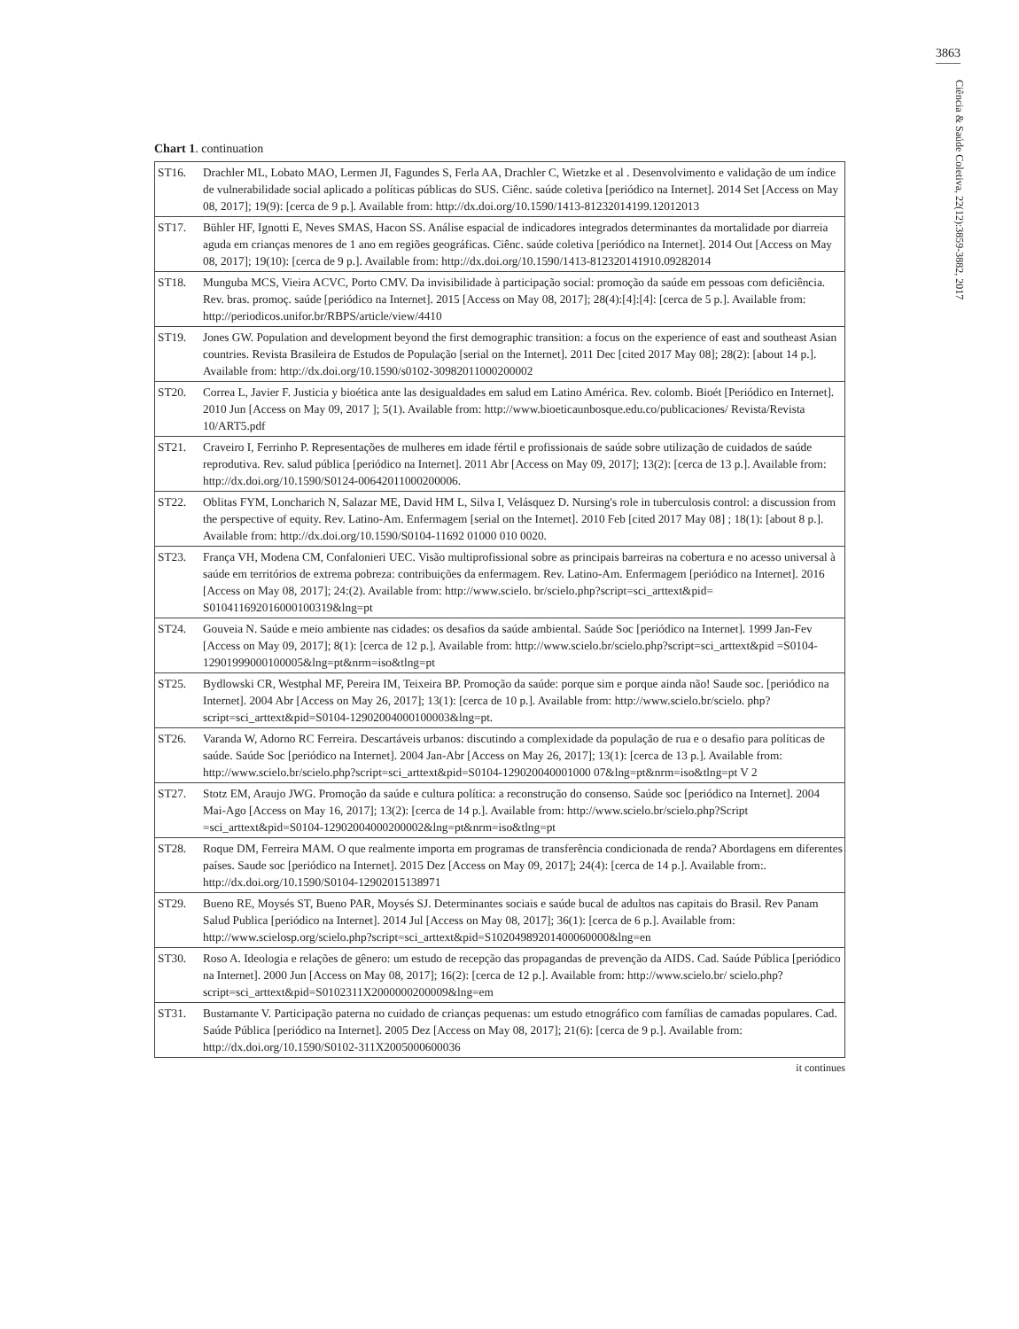3863
Ciência & Saúde Coletiva, 22(12):3859-3882, 2017
Chart 1. continuation
| ST16. | Drachler ML, Lobato MAO, Lermen JI, Fagundes S, Ferla AA, Drachler C, Wietzke et al . Desenvolvimento e validação de um índice de vulnerabilidade social aplicado a políticas públicas do SUS. Ciênc. saúde coletiva [periódico na Internet]. 2014 Set [Access on May 08, 2017]; 19(9): [cerca de 9 p.]. Available from: http://dx.doi.org/10.1590/1413-81232014199.12012013 |
| ST17. | Bühler HF, Ignotti E, Neves SMAS, Hacon SS. Análise espacial de indicadores integrados determinantes da mortalidade por diarreia aguda em crianças menores de 1 ano em regiões geográficas. Ciênc. saúde coletiva [periódico na Internet]. 2014 Out [Access on May 08, 2017]; 19(10): [cerca de 9 p.]. Available from: http://dx.doi.org/10.1590/1413-812320141910.09282014 |
| ST18. | Munguba MCS, Vieira ACVC, Porto CMV. Da invisibilidade à participação social: promoção da saúde em pessoas com deficiência. Rev. bras. promoç. saúde [periódico na Internet]. 2015 [Access on May 08, 2017]; 28(4):[4]:[4]: [cerca de 5 p.]. Available from: http://periodicos.unifor.br/RBPS/article/view/4410 |
| ST19. | Jones GW. Population and development beyond the first demographic transition: a focus on the experience of east and southeast Asian countries. Revista Brasileira de Estudos de População [serial on the Internet]. 2011 Dec [cited 2017 May 08]; 28(2): [about 14 p.]. Available from: http://dx.doi.org/10.1590/s0102-30982011000200002 |
| ST20. | Correa L, Javier F. Justicia y bioética ante las desigualdades em salud em Latino América. Rev. colomb. Bioét [Periódico en Internet]. 2010 Jun [Access on May 09, 2017 ]; 5(1). Available from: http://www.bioeticaunbosque.edu.co/publicaciones/ Revista/Revista 10/ART5.pdf |
| ST21. | Craveiro I, Ferrinho P. Representações de mulheres em idade fértil e profissionais de saúde sobre utilização de cuidados de saúde reprodutiva. Rev. salud pública [periódico na Internet]. 2011 Abr [Access on May 09, 2017]; 13(2): [cerca de 13 p.]. Available from: http://dx.doi.org/10.1590/S0124-00642011000200006. |
| ST22. | Oblitas FYM, Loncharich N, Salazar ME, David HM L, Silva I, Velásquez D. Nursing's role in tuberculosis control: a discussion from the perspective of equity. Rev. Latino-Am. Enfermagem [serial on the Internet]. 2010 Feb [cited 2017 May 08] ; 18(1): [about 8 p.]. Available from: http://dx.doi.org/10.1590/S0104-11692 01000 010 0020. |
| ST23. | França VH, Modena CM, Confalonieri UEC. Visão multiprofissional sobre as principais barreiras na cobertura e no acesso universal à saúde em territórios de extrema pobreza: contribuições da enfermagem. Rev. Latino-Am. Enfermagem [periódico na Internet]. 2016 [Access on May 08, 2017]; 24:(2). Available from: http://www.scielo. br/scielo.php?script=sci_arttext&pid= S010411692016000100319&lng=pt |
| ST24. | Gouveia N. Saúde e meio ambiente nas cidades: os desafios da saúde ambiental. Saúde Soc [periódico na Internet]. 1999 Jan-Fev [Access on May 09, 2017]; 8(1): [cerca de 12 p.]. Available from: http://www.scielo.br/scielo.php?script=sci_arttext&pid =S0104-12901999000100005&lng=pt&nrm=iso&tlng=pt |
| ST25. | Bydlowski CR, Westphal MF, Pereira IM, Teixeira BP. Promoção da saúde: porque sim e porque ainda não! Saude soc. [periódico na Internet]. 2004 Abr [Access on May 26, 2017]; 13(1): [cerca de 10 p.]. Available from: http://www.scielo.br/scielo. php?script=sci_arttext&pid=S0104-12902004000100003&lng=pt. |
| ST26. | Varanda W, Adorno RC Ferreira. Descartáveis urbanos: discutindo a complexidade da população de rua e o desafio para políticas de saúde. Saúde Soc [periódico na Internet]. 2004 Jan-Abr [Access on May 26, 2017]; 13(1): [cerca de 13 p.]. Available from: http://www.scielo.br/scielo.php?script=sci_arttext&pid=S0104-129020040001000 07&lng=pt&nrm=iso&tlng=pt V 2 |
| ST27. | Stotz EM, Araujo JWG. Promoção da saúde e cultura política: a reconstrução do consenso. Saúde soc [periódico na Internet]. 2004 Mai-Ago [Access on May 16, 2017]; 13(2): [cerca de 14 p.]. Available from: http://www.scielo.br/scielo.php?Script =sci_arttext&pid=S0104-12902004000200002&lng=pt&nrm=iso&tlng=pt |
| ST28. | Roque DM, Ferreira MAM. O que realmente importa em programas de transferência condicionada de renda? Abordagens em diferentes países. Saude soc [periódico na Internet]. 2015 Dez [Access on May 09, 2017]; 24(4): [cerca de 14 p.]. Available from:. http://dx.doi.org/10.1590/S0104-12902015138971 |
| ST29. | Bueno RE, Moysés ST, Bueno PAR, Moysés SJ. Determinantes sociais e saúde bucal de adultos nas capitais do Brasil. Rev Panam Salud Publica [periódico na Internet]. 2014 Jul [Access on May 08, 2017]; 36(1): [cerca de 6 p.]. Available from: http://www.scielosp.org/scielo.php?script=sci_arttext&pid=S10204989201400060000&lng=en |
| ST30. | Roso A. Ideologia e relações de gênero: um estudo de recepção das propagandas de prevenção da AIDS. Cad. Saúde Pública [periódico na Internet]. 2000 Jun [Access on May 08, 2017]; 16(2): [cerca de 12 p.]. Available from: http://www.scielo.br/ scielo.php?script=sci_arttext&pid=S0102311X2000000200009&lng=em |
| ST31. | Bustamante V. Participação paterna no cuidado de crianças pequenas: um estudo etnográfico com famílias de camadas populares. Cad. Saúde Pública [periódico na Internet]. 2005 Dez [Access on May 08, 2017]; 21(6): [cerca de 9 p.]. Available from: http://dx.doi.org/10.1590/S0102-311X2005000600036 |
it continues